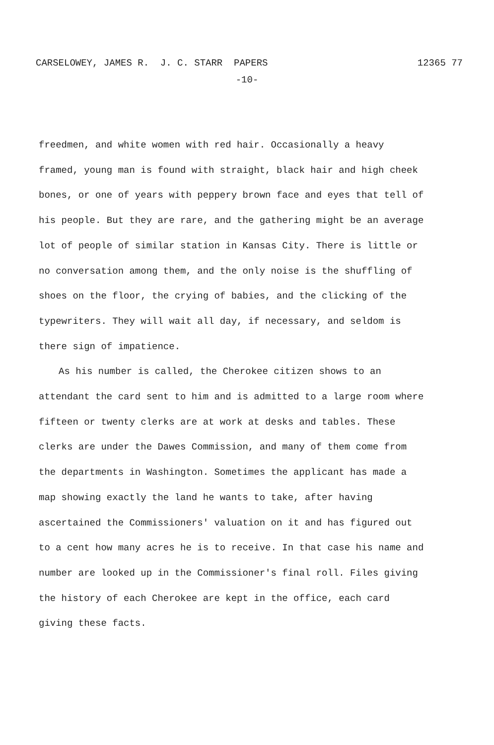CARSELOWEY, JAMES R. J. C. STARR PAPERS 12365 77
-10-
freedmen, and white women with red hair. Occasionally a heavy framed, young man is found with straight, black hair and high cheek bones, or one of years with peppery brown face and eyes that tell of his people. But they are rare, and the gathering might be an average lot of people of similar station in Kansas City. There is little or no conversation among them, and the only noise is the shuffling of shoes on the floor, the crying of babies, and the clicking of the typewriters. They will wait all day, if necessary, and seldom is there sign of impatience.
As his number is called, the Cherokee citizen shows to an attendant the card sent to him and is admitted to a large room where fifteen or twenty clerks are at work at desks and tables. These clerks are under the Dawes Commission, and many of them come from the departments in Washington. Sometimes the applicant has made a map showing exactly the land he wants to take, after having ascertained the Commissioners' valuation on it and has figured out to a cent how many acres he is to receive. In that case his name and number are looked up in the Commissioner's final roll. Files giving the history of each Cherokee are kept in the office, each card giving these facts.